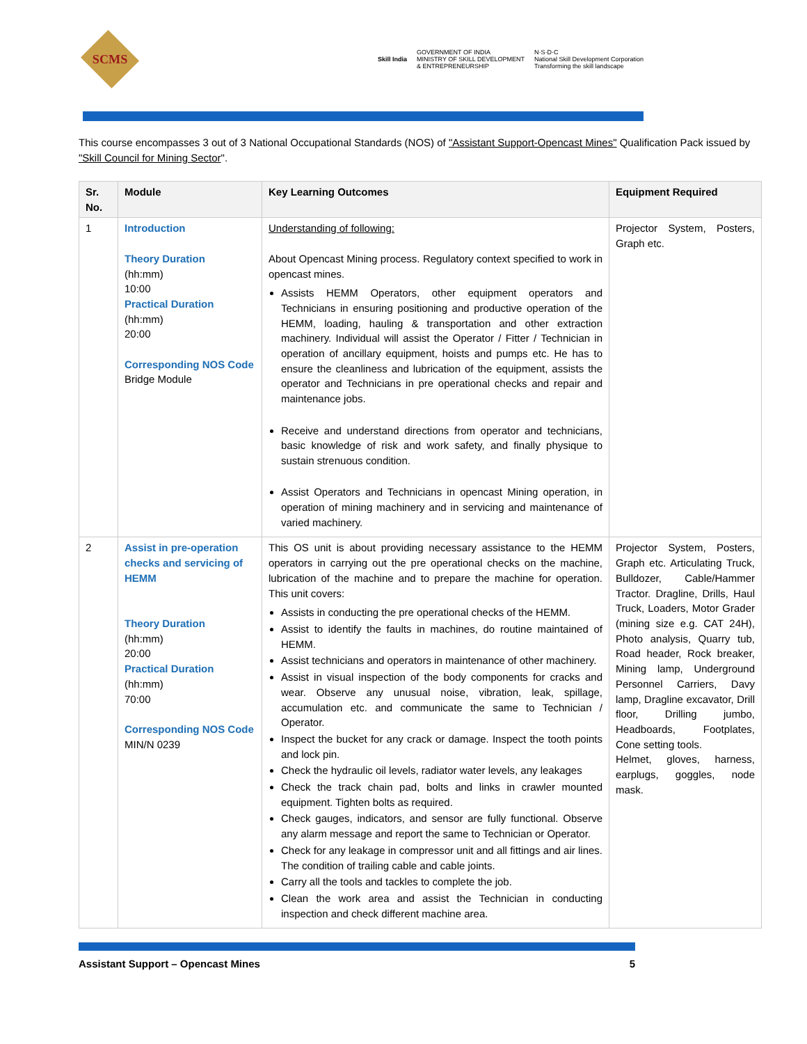SCMS
Skill India
GOVERNMENT OF INDIA
MINISTRY OF SKILL DEVELOPMENT
& ENTREPRENEURSHIP
N·S·D·C
National Skill Development Corporation
Transforming the skill landscape
This course encompasses 3 out of 3 National Occupational Standards (NOS) of "Assistant Support-Opencast Mines" Qualification Pack issued by "Skill Council for Mining Sector".
| Sr. No. | Module | Key Learning Outcomes | Equipment Required |
| --- | --- | --- | --- |
| 1 | Introduction Theory Duration (hh:mm) 10:00 Practical Duration (hh:mm) 20:00 Corresponding NOS Code Bridge Module | Understanding of following: About Opencast Mining process. Regulatory context specified to work in opencast mines. Assists HEMM Operators, other equipment operators and Technicians in ensuring positioning and productive operation of the HEMM, loading, hauling & transportation and other extraction machinery. Individual will assist the Operator / Fitter / Technician in operation of ancillary equipment, hoists and pumps etc. He has to ensure the cleanliness and lubrication of the equipment, assists the operator and Technicians in pre operational checks and repair and maintenance jobs. Receive and understand directions from operator and technicians, basic knowledge of risk and work safety, and finally physique to sustain strenuous condition. Assist Operators and Technicians in opencast Mining operation, in operation of mining machinery and in servicing and maintenance of varied machinery. | Projector System, Posters, Graph etc. |
| 2 | Assist in pre-operation checks and servicing of HEMM Theory Duration (hh:mm) 20:00 Practical Duration (hh:mm) 70:00 Corresponding NOS Code MIN/N 0239 | This OS unit is about providing necessary assistance to the HEMM operators in carrying out the pre operational checks on the machine, lubrication of the machine and to prepare the machine for operation. This unit covers: Assists in conducting the pre operational checks of the HEMM. Assist to identify the faults in machines, do routine maintained of HEMM. Assist technicians and operators in maintenance of other machinery. Assist in visual inspection of the body components for cracks and wear. Observe any unusual noise, vibration, leak, spillage, accumulation etc. and communicate the same to Technician / Operator. Inspect the bucket for any crack or damage. Inspect the tooth points and lock pin. Check the hydraulic oil levels, radiator water levels, any leakages Check the track chain pad, bolts and links in crawler mounted equipment. Tighten bolts as required. Check gauges, indicators, and sensor are fully functional. Observe any alarm message and report the same to Technician or Operator. Check for any leakage in compressor unit and all fittings and air lines. The condition of trailing cable and cable joints. Carry all the tools and tackles to complete the job. Clean the work area and assist the Technician in conducting inspection and check different machine area. | Projector System, Posters, Graph etc. Articulating Truck, Bulldozer, Cable/Hammer Tractor. Dragline, Drills, Haul Truck, Loaders, Motor Grader (mining size e.g. CAT 24H), Photo analysis, Quarry tub, Road header, Rock breaker, Mining lamp, Underground Personnel Carriers, Davy lamp, Dragline excavator, Drill floor, Drilling jumbo, Headboards, Footplates, Cone setting tools. Helmet, gloves, harness, earplugs, goggles, node mask. |
Assistant Support – Opencast Mines 5